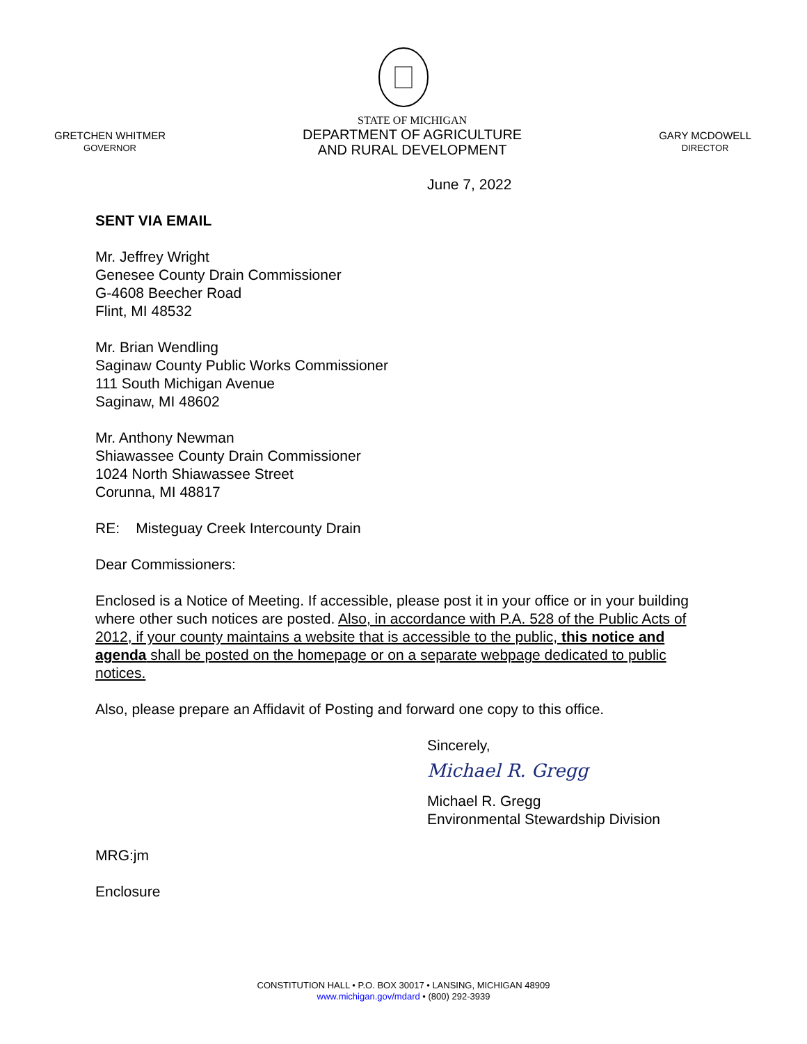GRETCHEN WHITMER
GOVERNOR
STATE OF MICHIGAN
DEPARTMENT OF AGRICULTURE
AND RURAL DEVELOPMENT
GARY MCDOWELL
DIRECTOR
June 7, 2022
SENT VIA EMAIL
Mr. Jeffrey Wright
Genesee County Drain Commissioner
G-4608 Beecher Road
Flint, MI 48532
Mr. Brian Wendling
Saginaw County Public Works Commissioner
111 South Michigan Avenue
Saginaw, MI 48602
Mr. Anthony Newman
Shiawassee County Drain Commissioner
1024 North Shiawassee Street
Corunna, MI 48817
RE: Misteguay Creek Intercounty Drain
Dear Commissioners:
Enclosed is a Notice of Meeting. If accessible, please post it in your office or in your building where other such notices are posted. Also, in accordance with P.A. 528 of the Public Acts of 2012, if your county maintains a website that is accessible to the public, this notice and agenda shall be posted on the homepage or on a separate webpage dedicated to public notices.
Also, please prepare an Affidavit of Posting and forward one copy to this office.
Sincerely,
Michael R. Gregg
Michael R. Gregg
Environmental Stewardship Division
MRG:jm
Enclosure
CONSTITUTION HALL • P.O. BOX 30017 • LANSING, MICHIGAN 48909
www.michigan.gov/mdard • (800) 292-3939